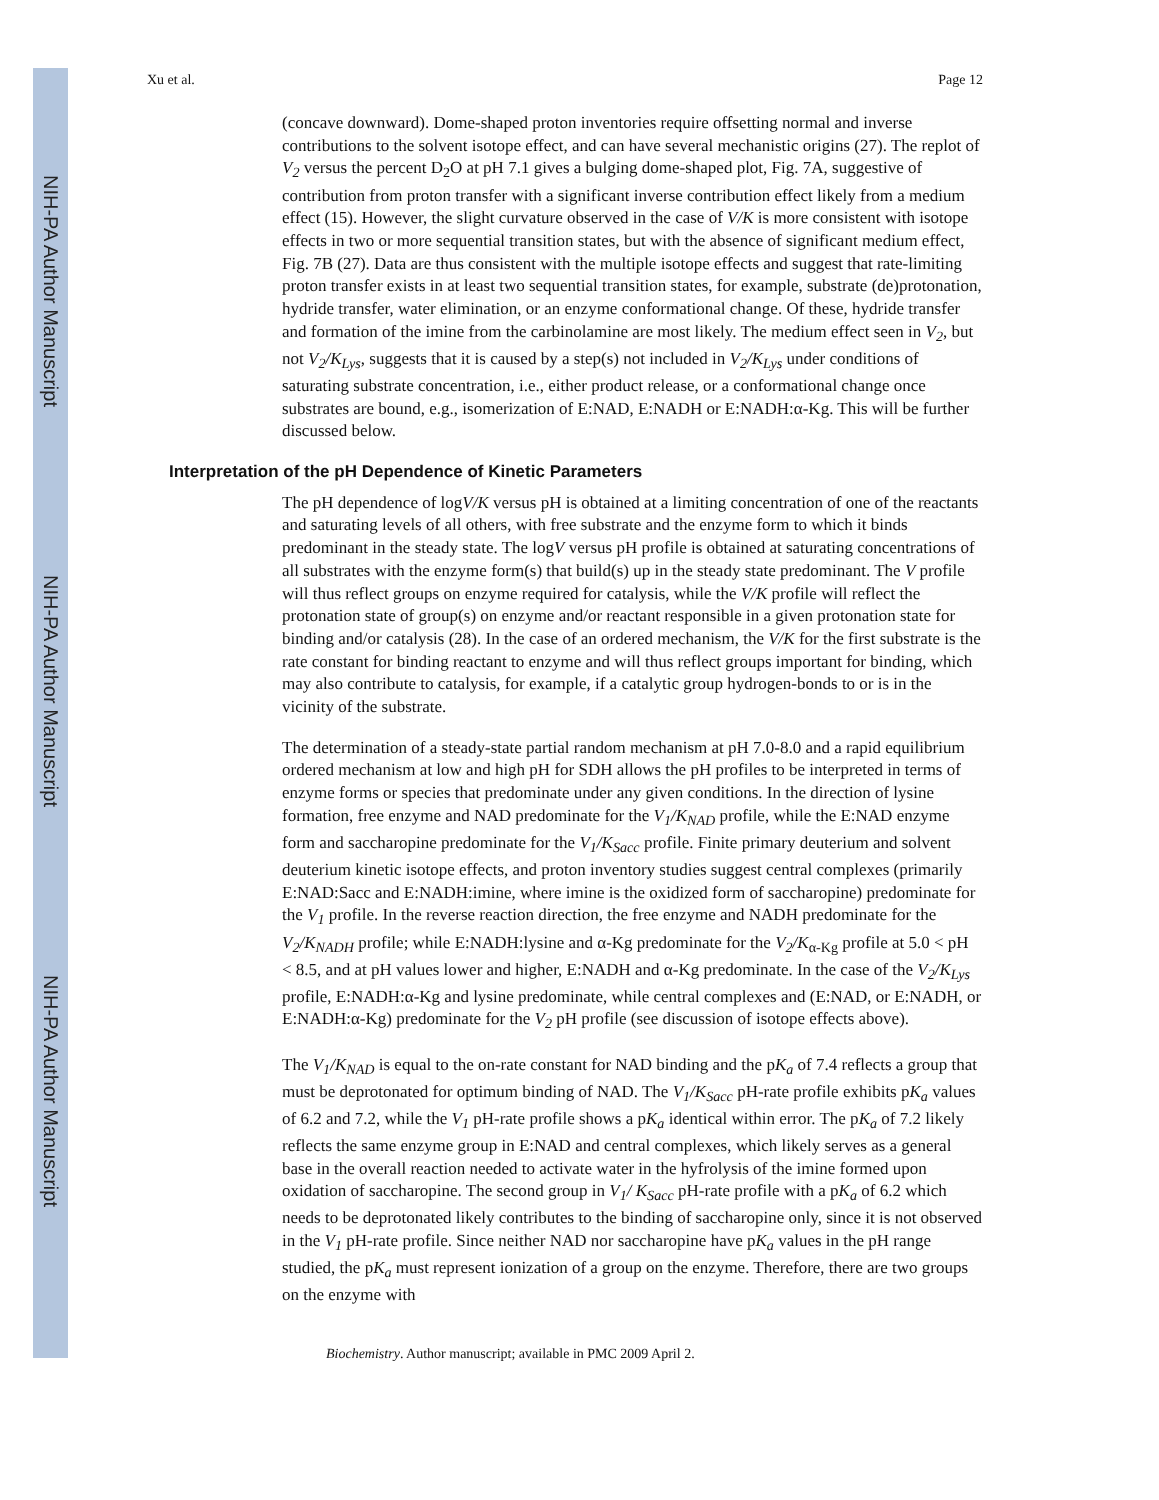NIH-PA Author Manuscript
NIH-PA Author Manuscript
NIH-PA Author Manuscript
Xu et al. Page 12
(concave downward). Dome-shaped proton inventories require offsetting normal and inverse contributions to the solvent isotope effect, and can have several mechanistic origins (27). The replot of V<sub>2</sub> versus the percent D<sub>2</sub>O at pH 7.1 gives a bulging dome-shaped plot, Fig. 7A, suggestive of contribution from proton transfer with a significant inverse contribution effect likely from a medium effect (15). However, the slight curvature observed in the case of V/K is more consistent with isotope effects in two or more sequential transition states, but with the absence of significant medium effect, Fig. 7B (27). Data are thus consistent with the multiple isotope effects and suggest that rate-limiting proton transfer exists in at least two sequential transition states, for example, substrate (de)protonation, hydride transfer, water elimination, or an enzyme conformational change. Of these, hydride transfer and formation of the imine from the carbinolamine are most likely. The medium effect seen in V<sub>2</sub>, but not V<sub>2</sub>/K<sub>Lys</sub>, suggests that it is caused by a step(s) not included in V<sub>2</sub>/K<sub>Lys</sub> under conditions of saturating substrate concentration, i.e., either product release, or a conformational change once substrates are bound, e.g., isomerization of E:NAD, E:NADH or E:NADH:α-Kg. This will be further discussed below.
Interpretation of the pH Dependence of Kinetic Parameters
The pH dependence of logV/K versus pH is obtained at a limiting concentration of one of the reactants and saturating levels of all others, with free substrate and the enzyme form to which it binds predominant in the steady state. The logV versus pH profile is obtained at saturating concentrations of all substrates with the enzyme form(s) that build(s) up in the steady state predominant. The V profile will thus reflect groups on enzyme required for catalysis, while the V/K profile will reflect the protonation state of group(s) on enzyme and/or reactant responsible in a given protonation state for binding and/or catalysis (28). In the case of an ordered mechanism, the V/K for the first substrate is the rate constant for binding reactant to enzyme and will thus reflect groups important for binding, which may also contribute to catalysis, for example, if a catalytic group hydrogen-bonds to or is in the vicinity of the substrate.
The determination of a steady-state partial random mechanism at pH 7.0-8.0 and a rapid equilibrium ordered mechanism at low and high pH for SDH allows the pH profiles to be interpreted in terms of enzyme forms or species that predominate under any given conditions. In the direction of lysine formation, free enzyme and NAD predominate for the V<sub>1</sub>/K<sub>NAD</sub> profile, while the E:NAD enzyme form and saccharopine predominate for the V<sub>1</sub>/K<sub>Sacc</sub> profile. Finite primary deuterium and solvent deuterium kinetic isotope effects, and proton inventory studies suggest central complexes (primarily E:NAD:Sacc and E:NADH:imine, where imine is the oxidized form of saccharopine) predominate for the V<sub>1</sub> profile. In the reverse reaction direction, the free enzyme and NADH predominate for the V<sub>2</sub>/K<sub>NADH</sub> profile; while E:NADH:lysine and α-Kg predominate for the V<sub>2</sub>/K<sub>α-Kg</sub> profile at 5.0 < pH < 8.5, and at pH values lower and higher, E:NADH and α-Kg predominate. In the case of the V<sub>2</sub>/K<sub>Lys</sub> profile, E:NADH:α-Kg and lysine predominate, while central complexes and (E:NAD, or E:NADH, or E:NADH:α-Kg) predominate for the V<sub>2</sub> pH profile (see discussion of isotope effects above).
The V<sub>1</sub>/K<sub>NAD</sub> is equal to the on-rate constant for NAD binding and the pK<sub>a</sub> of 7.4 reflects a group that must be deprotonated for optimum binding of NAD. The V<sub>1</sub>/K<sub>Sacc</sub> pH-rate profile exhibits pK<sub>a</sub> values of 6.2 and 7.2, while the V<sub>1</sub> pH-rate profile shows a pK<sub>a</sub> identical within error. The pK<sub>a</sub> of 7.2 likely reflects the same enzyme group in E:NAD and central complexes, which likely serves as a general base in the overall reaction needed to activate water in the hyfrolysis of the imine formed upon oxidation of saccharopine. The second group in V<sub>1</sub>/ K<sub>Sacc</sub> pH-rate profile with a pK<sub>a</sub> of 6.2 which needs to be deprotonated likely contributes to the binding of saccharopine only, since it is not observed in the V<sub>1</sub> pH-rate profile. Since neither NAD nor saccharopine have pK<sub>a</sub> values in the pH range studied, the pK<sub>a</sub> must represent ionization of a group on the enzyme. Therefore, there are two groups on the enzyme with
Biochemistry. Author manuscript; available in PMC 2009 April 2.